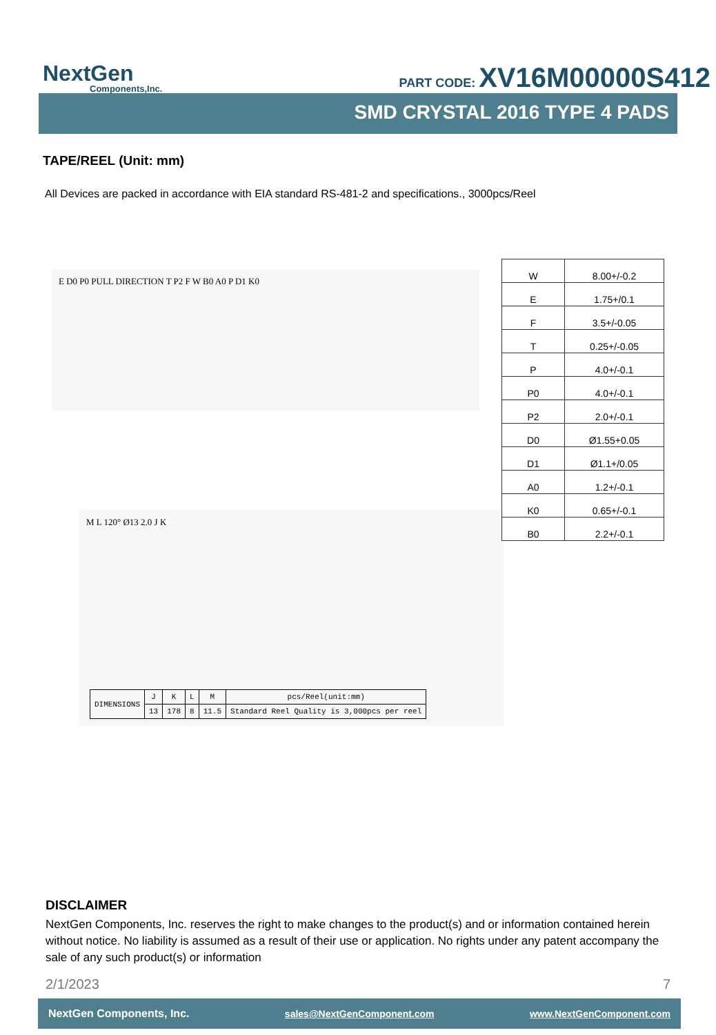NextGen
Components,Inc.
PART CODE: XV16M00000S412
SMD CRYSTAL 2016 TYPE 4 PADS
TAPE/REEL (Unit: mm)
All Devices are packed in accordance with EIA standard RS-481-2 and specifications., 3000pcs/Reel
E D0 P0 PULL DIRECTION T P2 F W B0 A0 P D1 K0
| W | 8.00+/-0.2 |
| E | 1.75+/0.1 |
| F | 3.5+/-0.05 |
| T | 0.25+/-0.05 |
| P | 4.0+/-0.1 |
| P0 | 4.0+/-0.1 |
| P2 | 2.0+/-0.1 |
| D0 | Ø1.55+0.05 |
| D1 | Ø1.1+/0.05 |
| A0 | 1.2+/-0.1 |
| K0 | 0.65+/-0.1 |
| B0 | 2.2+/-0.1 |
M L 120° Ø13 2.0 J K
| DIMENSIONS | J | K | L | M | pcs/Reel(unit:mm) |
| | 13 | 178 | 8 | 11.5 | Standard Reel Quality is 3,000pcs per reel |
DISCLAIMER
NextGen Components, Inc. reserves the right to make changes to the product(s) and or information contained herein without notice. No liability is assumed as a result of their use or application. No rights under any patent accompany the sale of any such product(s) or information
2/1/2023 7
NextGen Components, Inc. sales@NextGenComponent.com www.NextGenComponent.com